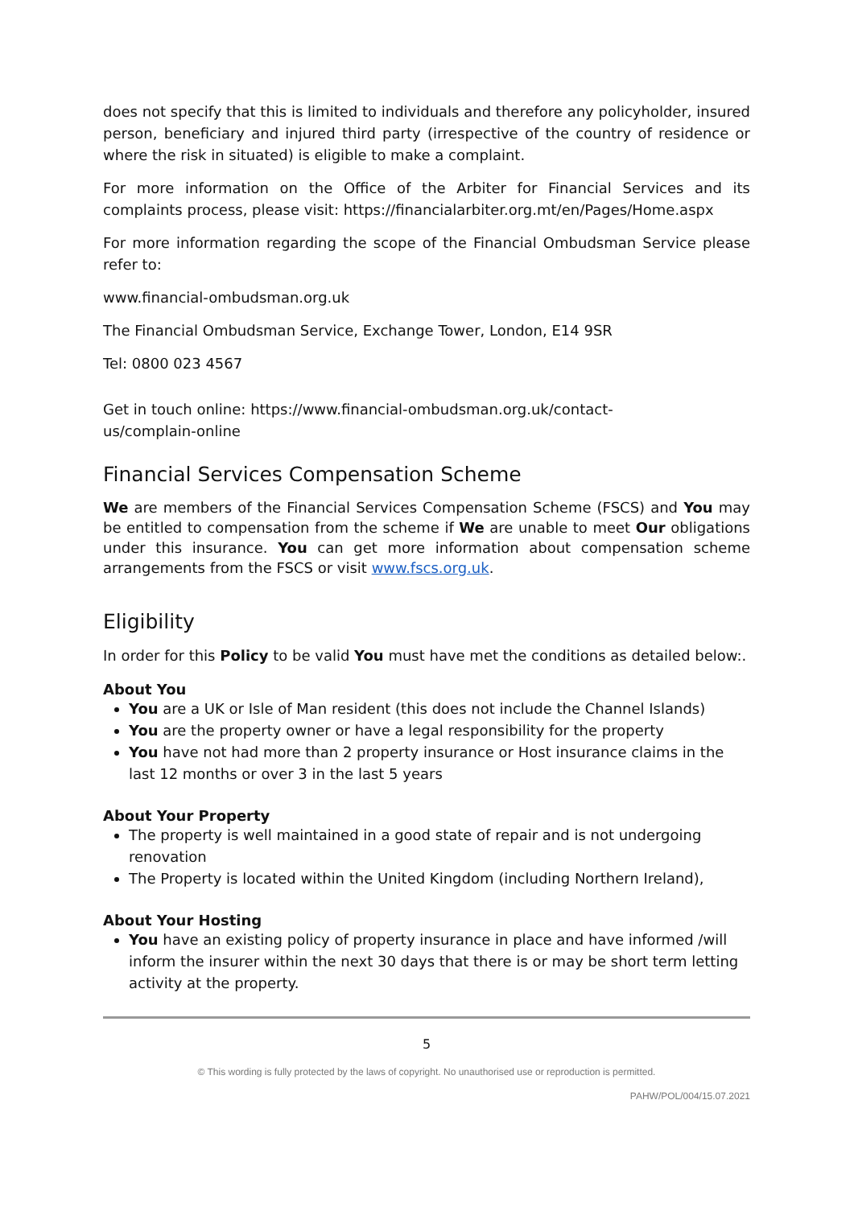does not specify that this is limited to individuals and therefore any policyholder, insured person, beneficiary and injured third party (irrespective of the country of residence or where the risk in situated) is eligible to make a complaint.
For more information on the Office of the Arbiter for Financial Services and its complaints process, please visit: https://financialarbiter.org.mt/en/Pages/Home.aspx
For more information regarding the scope of the Financial Ombudsman Service please refer to:
www.financial-ombudsman.org.uk
The Financial Ombudsman Service, Exchange Tower, London, E14 9SR
Tel: 0800 023 4567
Get in touch online: https://www.financial-ombudsman.org.uk/contact-
us/complain-online
Financial Services Compensation Scheme
We are members of the Financial Services Compensation Scheme (FSCS) and You may be entitled to compensation from the scheme if We are unable to meet Our obligations under this insurance. You can get more information about compensation scheme arrangements from the FSCS or visit www.fscs.org.uk.
Eligibility
In order for this Policy to be valid You must have met the conditions as detailed below:.
About You
You are a UK or Isle of Man resident (this does not include the Channel Islands)
You are the property owner or have a legal responsibility for the property
You have not had more than 2 property insurance or Host insurance claims in the last 12 months or over 3 in the last 5 years
About Your Property
The property is well maintained in a good state of repair and is not undergoing renovation
The Property is located within the United Kingdom (including Northern Ireland),
About Your Hosting
You have an existing policy of property insurance in place and have informed /will inform the insurer within the next 30 days that there is or may be short term letting activity at the property.
5
© This wording is fully protected by the laws of copyright. No unauthorised use or reproduction is permitted.
PAHW/POL/004/15.07.2021